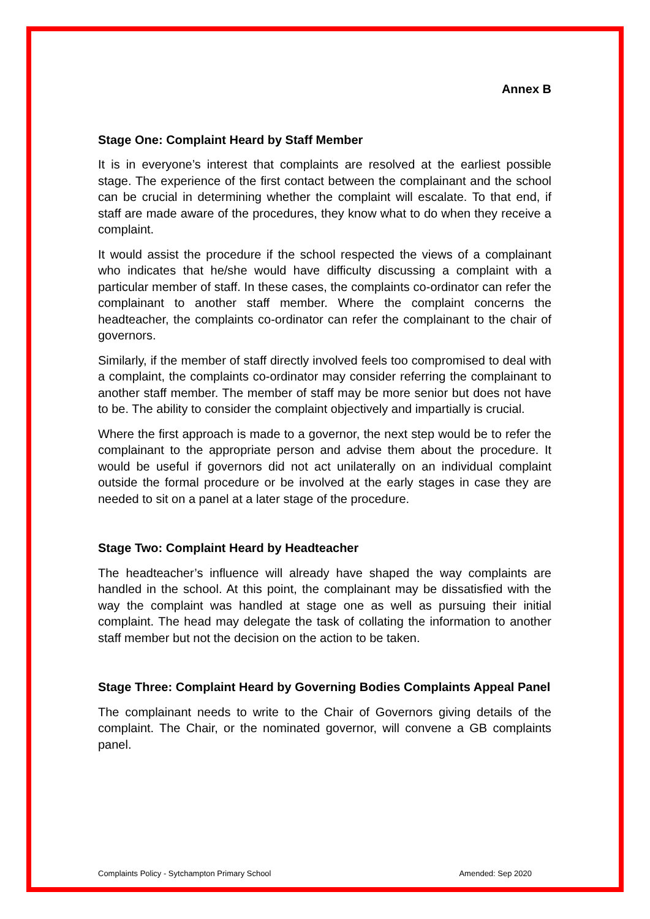Annex B
Stage One: Complaint Heard by Staff Member
It is in everyone’s interest that complaints are resolved at the earliest possible stage. The experience of the first contact between the complainant and the school can be crucial in determining whether the complaint will escalate. To that end, if staff are made aware of the procedures, they know what to do when they receive a complaint.
It would assist the procedure if the school respected the views of a complainant who indicates that he/she would have difficulty discussing a complaint with a particular member of staff. In these cases, the complaints co-ordinator can refer the complainant to another staff member. Where the complaint concerns the headteacher, the complaints co-ordinator can refer the complainant to the chair of governors.
Similarly, if the member of staff directly involved feels too compromised to deal with a complaint, the complaints co-ordinator may consider referring the complainant to another staff member. The member of staff may be more senior but does not have to be. The ability to consider the complaint objectively and impartially is crucial.
Where the first approach is made to a governor, the next step would be to refer the complainant to the appropriate person and advise them about the procedure. It would be useful if governors did not act unilaterally on an individual complaint outside the formal procedure or be involved at the early stages in case they are needed to sit on a panel at a later stage of the procedure.
Stage Two: Complaint Heard by Headteacher
The headteacher’s influence will already have shaped the way complaints are handled in the school. At this point, the complainant may be dissatisfied with the way the complaint was handled at stage one as well as pursuing their initial complaint. The head may delegate the task of collating the information to another staff member but not the decision on the action to be taken.
Stage Three: Complaint Heard by Governing Bodies Complaints Appeal Panel
The complainant needs to write to the Chair of Governors giving details of the complaint. The Chair, or the nominated governor, will convene a GB complaints panel.
Complaints Policy - Sytchampton Primary School Amended: Sep 2020